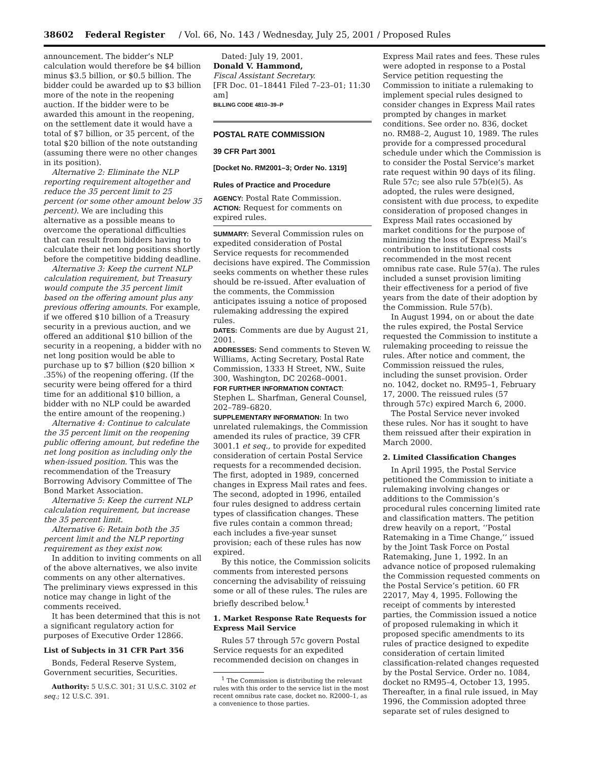38602 Federal Register / Vol. 66, No. 143 / Wednesday, July 25, 2001 / Proposed Rules
announcement. The bidder’s NLP calculation would therefore be $4 billion minus $3.5 billion, or $0.5 billion. The bidder could be awarded up to $3 billion more of the note in the reopening auction. If the bidder were to be awarded this amount in the reopening, on the settlement date it would have a total of $7 billion, or 35 percent, of the total $20 billion of the note outstanding (assuming there were no other changes in its position).
Alternative 2: Eliminate the NLP reporting requirement altogether and reduce the 35 percent limit to 25 percent (or some other amount below 35 percent). We are including this alternative as a possible means to overcome the operational difficulties that can result from bidders having to calculate their net long positions shortly before the competitive bidding deadline.
Alternative 3: Keep the current NLP calculation requirement, but Treasury would compute the 35 percent limit based on the offering amount plus any previous offering amounts. For example, if we offered $10 billion of a Treasury security in a previous auction, and we offered an additional $10 billion of the security in a reopening, a bidder with no net long position would be able to purchase up to $7 billion ($20 billion × .35%) of the reopening offering. (If the security were being offered for a third time for an additional $10 billion, a bidder with no NLP could be awarded the entire amount of the reopening.)
Alternative 4: Continue to calculate the 35 percent limit on the reopening public offering amount, but redefine the net long position as including only the when-issued position. This was the recommendation of the Treasury Borrowing Advisory Committee of The Bond Market Association.
Alternative 5: Keep the current NLP calculation requirement, but increase the 35 percent limit.
Alternative 6: Retain both the 35 percent limit and the NLP reporting requirement as they exist now.
In addition to inviting comments on all of the above alternatives, we also invite comments on any other alternatives. The preliminary views expressed in this notice may change in light of the comments received.
It has been determined that this is not a significant regulatory action for purposes of Executive Order 12866.
List of Subjects in 31 CFR Part 356
Bonds, Federal Reserve System, Government securities, Securities.
Authority: 5 U.S.C. 301; 31 U.S.C. 3102 et seq.; 12 U.S.C. 391.
Dated: July 19, 2001.
Donald V. Hammond,
Fiscal Assistant Secretary.
[FR Doc. 01–18441 Filed 7–23–01; 11:30 am]
BILLING CODE 4810–39–P
POSTAL RATE COMMISSION
39 CFR Part 3001
[Docket No. RM2001–3; Order No. 1319]
Rules of Practice and Procedure
AGENCY: Postal Rate Commission.
ACTION: Request for comments on expired rules.
SUMMARY: Several Commission rules on expedited consideration of Postal Service requests for recommended decisions have expired. The Commission seeks comments on whether these rules should be re-issued. After evaluation of the comments, the Commission anticipates issuing a notice of proposed rulemaking addressing the expired rules.
DATES: Comments are due by August 21, 2001.
ADDRESSES: Send comments to Steven W. Williams, Acting Secretary, Postal Rate Commission, 1333 H Street, NW., Suite 300, Washington, DC 20268–0001.
FOR FURTHER INFORMATION CONTACT:
Stephen L. Sharfman, General Counsel, 202–789–6820.
SUPPLEMENTARY INFORMATION: In two unrelated rulemakings, the Commission amended its rules of practice, 39 CFR 3001.1 et seq., to provide for expedited consideration of certain Postal Service requests for a recommended decision. The first, adopted in 1989, concerned changes in Express Mail rates and fees. The second, adopted in 1996, entailed four rules designed to address certain types of classification changes. These five rules contain a common thread; each includes a five-year sunset provision; each of these rules has now expired.
By this notice, the Commission solicits comments from interested persons concerning the advisability of reissuing some or all of these rules. The rules are briefly described below.<sup>1</sup>
1. Market Response Rate Requests for Express Mail Service
Rules 57 through 57c govern Postal Service requests for an expedited recommended decision on changes in
<sup>1</sup> The Commission is distributing the relevant rules with this order to the service list in the most recent omnibus rate case, docket no. R2000–1, as a convenience to those parties.
Express Mail rates and fees. These rules were adopted in response to a Postal Service petition requesting the Commission to initiate a rulemaking to implement special rules designed to consider changes in Express Mail rates prompted by changes in market conditions. See order no. 836, docket no. RM88–2, August 10, 1989. The rules provide for a compressed procedural schedule under which the Commission is to consider the Postal Service’s market rate request within 90 days of its filing. Rule 57c; see also rule 57b(e)(5). As adopted, the rules were designed, consistent with due process, to expedite consideration of proposed changes in Express Mail rates occasioned by market conditions for the purpose of minimizing the loss of Express Mail’s contribution to institutional costs recommended in the most recent omnibus rate case. Rule 57(a). The rules included a sunset provision limiting their effectiveness for a period of five years from the date of their adoption by the Commission. Rule 57(b).
In August 1994, on or about the date the rules expired, the Postal Service requested the Commission to institute a rulemaking proceeding to reissue the rules. After notice and comment, the Commission reissued the rules, including the sunset provision. Order no. 1042, docket no. RM95–1, February 17, 2000. The reissued rules (57 through 57c) expired March 6, 2000.
The Postal Service never invoked these rules. Nor has it sought to have them reissued after their expiration in March 2000.
2. Limited Classification Changes
In April 1995, the Postal Service petitioned the Commission to initiate a rulemaking involving changes or additions to the Commission’s procedural rules concerning limited rate and classification matters. The petition drew heavily on a report, ‘‘Postal Ratemaking in a Time Change,’’ issued by the Joint Task Force on Postal Ratemaking, June 1, 1992. In an advance notice of proposed rulemaking the Commission requested comments on the Postal Service’s petition. 60 FR 22017, May 4, 1995. Following the receipt of comments by interested parties, the Commission issued a notice of proposed rulemaking in which it proposed specific amendments to its rules of practice designed to expedite consideration of certain limited classification-related changes requested by the Postal Service. Order no. 1084, docket no RM95–4, October 13, 1995. Thereafter, in a final rule issued, in May 1996, the Commission adopted three separate set of rules designed to